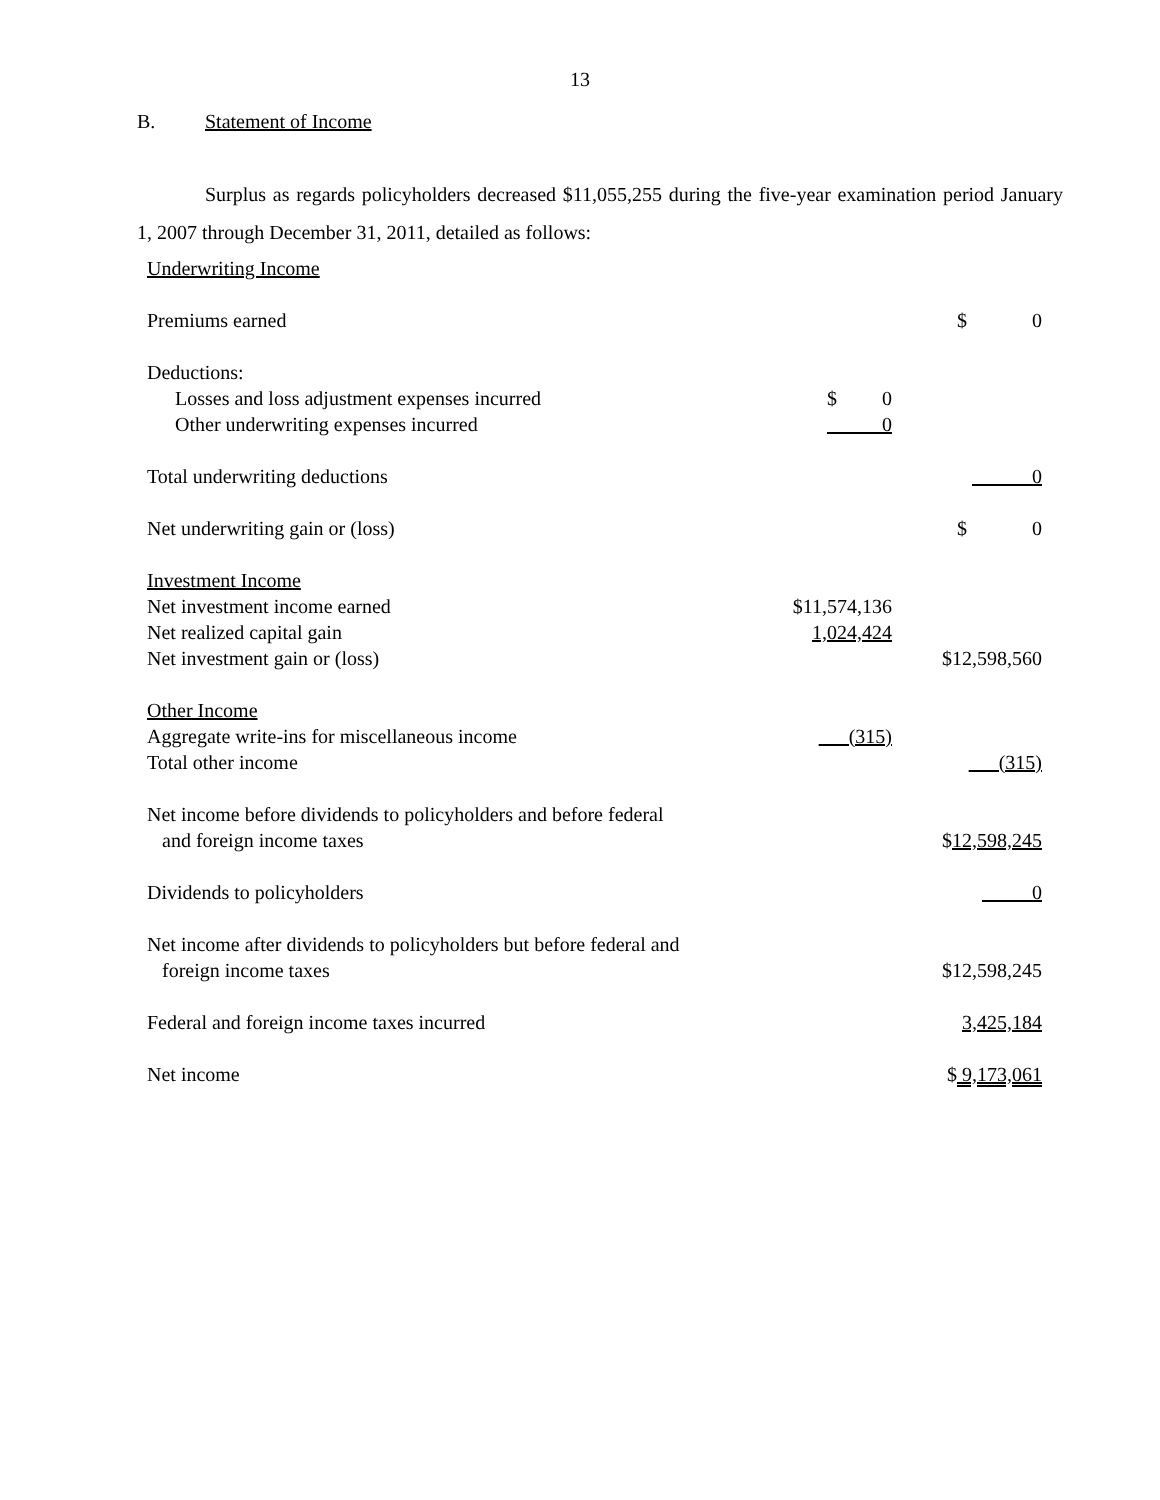13
B. Statement of Income
Surplus as regards policyholders decreased $11,055,255 during the five-year examination period January 1, 2007 through December 31, 2011, detailed as follows:
| Underwriting Income | | |
| Premiums earned | | $ 0 |
| Deductions: | | |
| Losses and loss adjustment expenses incurred | $ 0 | |
| Other underwriting expenses incurred | 0 | |
| Total underwriting deductions | | 0 |
| Net underwriting gain or (loss) | | $ 0 |
| Investment Income | | |
| Net investment income earned | $11,574,136 | |
| Net realized capital gain | 1,024,424 | |
| Net investment gain or (loss) | | $12,598,560 |
| Other Income | | |
| Aggregate write-ins for miscellaneous income | (315) | |
| Total other income | | (315) |
| Net income before dividends to policyholders and before federal and foreign income taxes | | $ 12,598,245 |
| Dividends to policyholders | | 0 |
| Net income after dividends to policyholders but before federal and foreign income taxes | | $12,598,245 |
| Federal and foreign income taxes incurred | | 3,425,184 |
| Net income | | $ 9,173,061 |